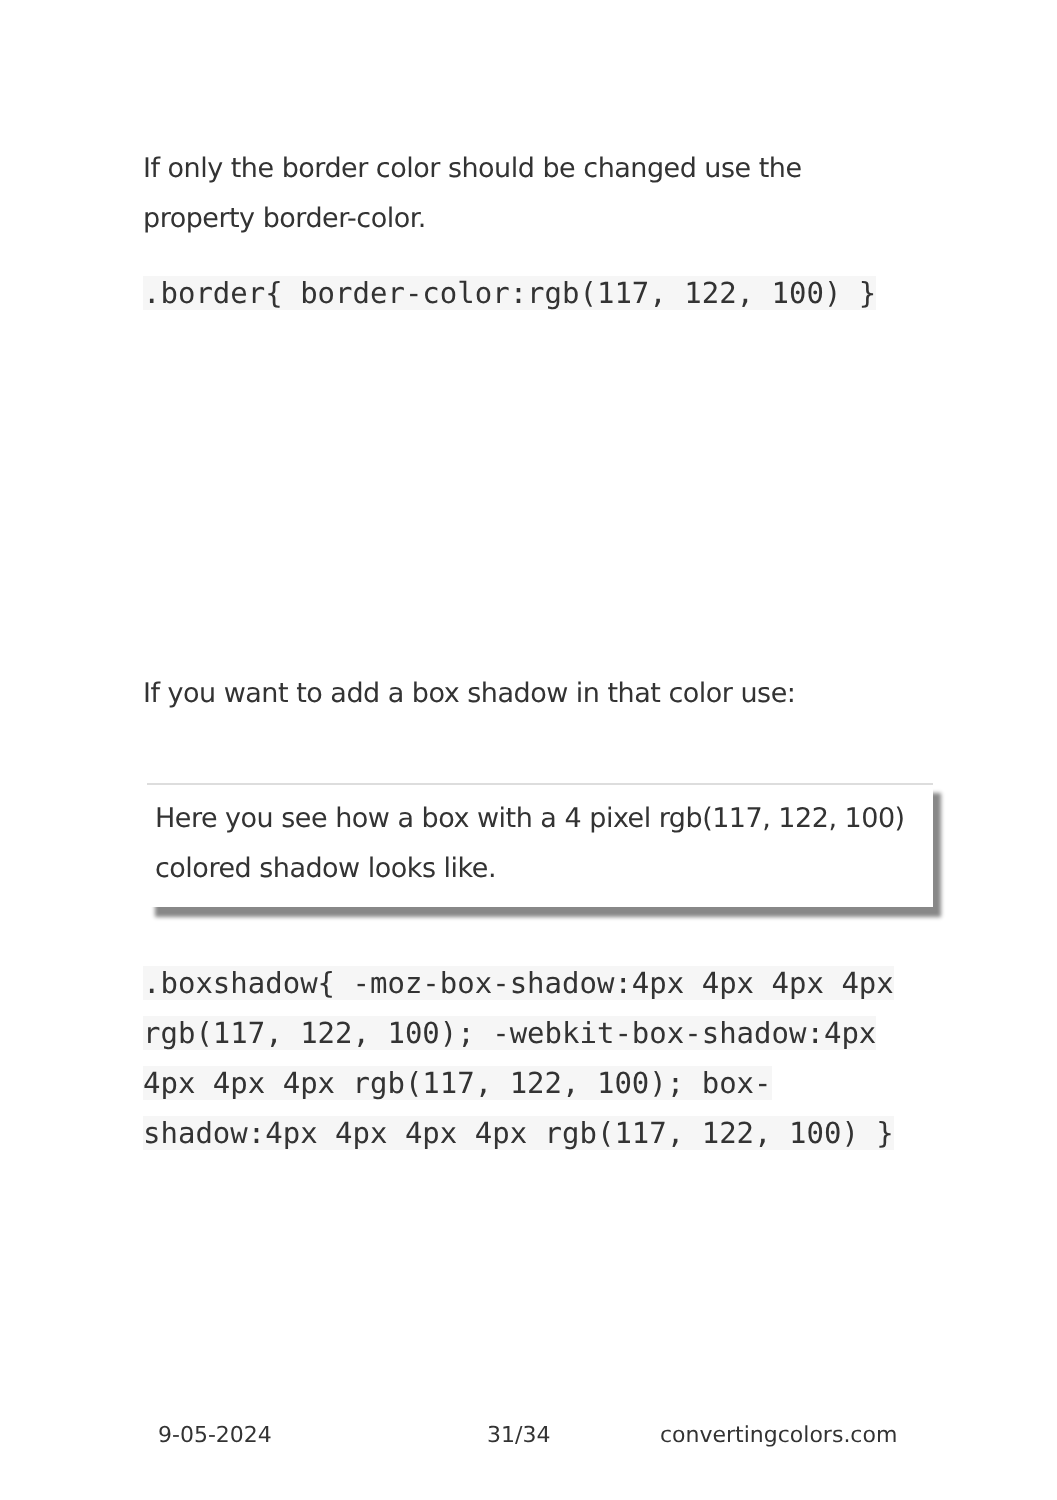If only the border color should be changed use the property border-color.
.border{ border-color:rgb(117, 122, 100) }
If you want to add a box shadow in that color use:
Here you see how a box with a 4 pixel rgb(117, 122, 100) colored shadow looks like.
.boxshadow{ -moz-box-shadow:4px 4px 4px 4px rgb(117, 122, 100); -webkit-box-shadow:4px 4px 4px 4px rgb(117, 122, 100); box-shadow:4px 4px 4px 4px rgb(117, 122, 100) }
9-05-2024 31/34 convertingcolors.com